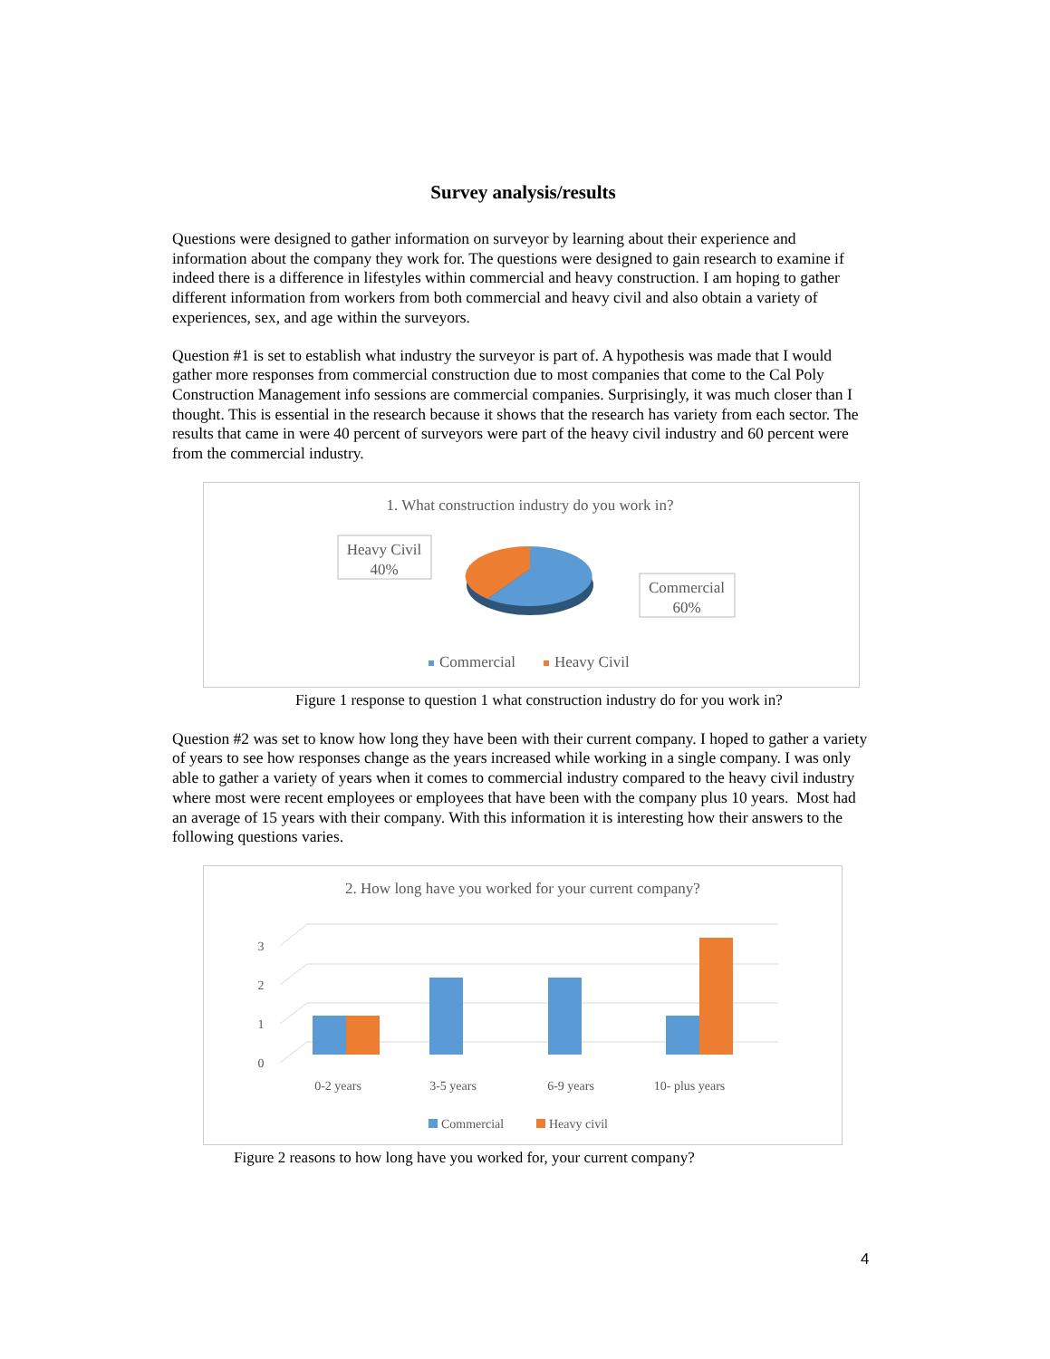Survey analysis/results
Questions were designed to gather information on surveyor by learning about their experience and information about the company they work for. The questions were designed to gain research to examine if indeed there is a difference in lifestyles within commercial and heavy construction. I am hoping to gather different information from workers from both commercial and heavy civil and also obtain a variety of experiences, sex, and age within the surveyors.
Question #1 is set to establish what industry the surveyor is part of. A hypothesis was made that I would gather more responses from commercial construction due to most companies that come to the Cal Poly Construction Management info sessions are commercial companies. Surprisingly, it was much closer than I thought. This is essential in the research because it shows that the research has variety from each sector. The results that came in were 40 percent of surveyors were part of the heavy civil industry and 60 percent were from the commercial industry.
1. What construction industry do you work in?
Heavy Civil
40%
Commercial
60%
Commercial
Heavy Civil
Figure 1 response to question 1 what construction industry do for you work in?
Question #2 was set to know how long they have been with their current company. I hoped to gather a variety of years to see how responses change as the years increased while working in a single company. I was only able to gather a variety of years when it comes to commercial industry compared to the heavy civil industry where most were recent employees or employees that have been with the company plus 10 years. Most had an average of 15 years with their company. With this information it is interesting how their answers to the following questions varies.
2. How long have you worked for your current company?
0
1
2
3
0-2 years
3-5 years
6-9 years
10- plus years
Commercial
Heavy civil
Figure 2 reasons to how long have you worked for, your current company?
4